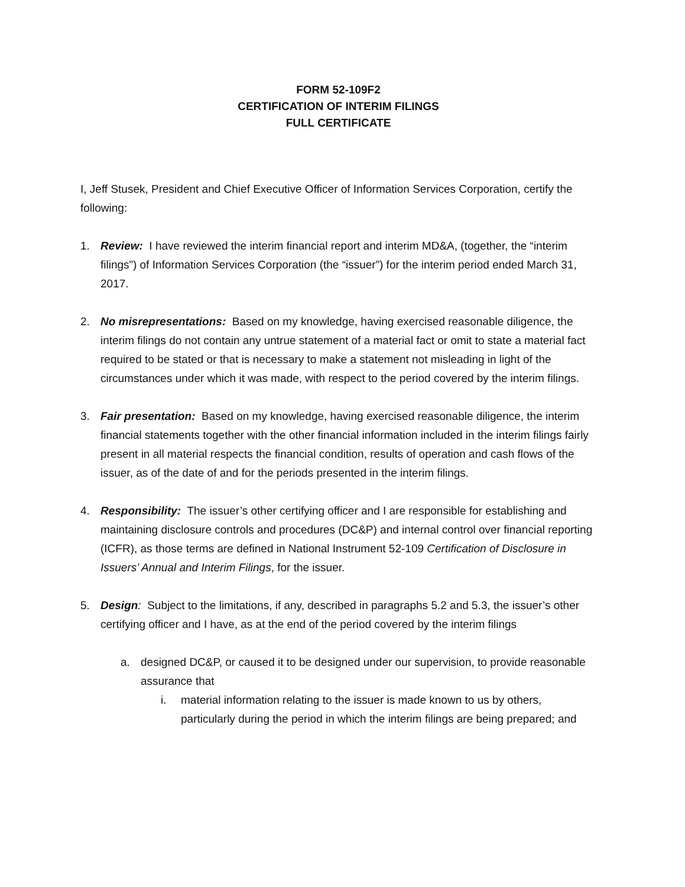FORM 52-109F2
CERTIFICATION OF INTERIM FILINGS
FULL CERTIFICATE
I, Jeff Stusek, President and Chief Executive Officer of Information Services Corporation, certify the following:
1. Review: I have reviewed the interim financial report and interim MD&A, (together, the “interim filings”) of Information Services Corporation (the “issuer”) for the interim period ended March 31, 2017.
2. No misrepresentations: Based on my knowledge, having exercised reasonable diligence, the interim filings do not contain any untrue statement of a material fact or omit to state a material fact required to be stated or that is necessary to make a statement not misleading in light of the circumstances under which it was made, with respect to the period covered by the interim filings.
3. Fair presentation: Based on my knowledge, having exercised reasonable diligence, the interim financial statements together with the other financial information included in the interim filings fairly present in all material respects the financial condition, results of operation and cash flows of the issuer, as of the date of and for the periods presented in the interim filings.
4. Responsibility: The issuer’s other certifying officer and I are responsible for establishing and maintaining disclosure controls and procedures (DC&P) and internal control over financial reporting (ICFR), as those terms are defined in National Instrument 52-109 Certification of Disclosure in Issuers’ Annual and Interim Filings, for the issuer.
5. Design: Subject to the limitations, if any, described in paragraphs 5.2 and 5.3, the issuer’s other certifying officer and I have, as at the end of the period covered by the interim filings
a. designed DC&P, or caused it to be designed under our supervision, to provide reasonable assurance that
i. material information relating to the issuer is made known to us by others, particularly during the period in which the interim filings are being prepared; and